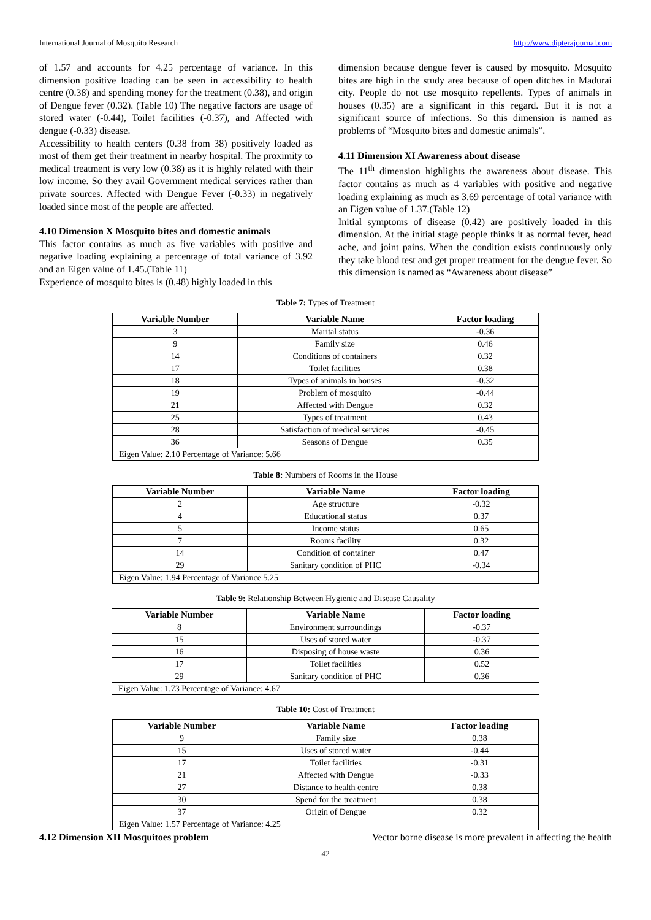International Journal of Mosquito Research http://www.dipterajournal.com
of 1.57 and accounts for 4.25 percentage of variance. In this dimension positive loading can be seen in accessibility to health centre (0.38) and spending money for the treatment (0.38), and origin of Dengue fever (0.32). (Table 10) The negative factors are usage of stored water (-0.44), Toilet facilities (-0.37), and Affected with dengue (-0.33) disease.
Accessibility to health centers (0.38 from 38) positively loaded as most of them get their treatment in nearby hospital. The proximity to medical treatment is very low (0.38) as it is highly related with their low income. So they avail Government medical services rather than private sources. Affected with Dengue Fever (-0.33) in negatively loaded since most of the people are affected.
4.10 Dimension X Mosquito bites and domestic animals
This factor contains as much as five variables with positive and negative loading explaining a percentage of total variance of 3.92 and an Eigen value of 1.45.(Table 11)
Experience of mosquito bites is (0.48) highly loaded in this
dimension because dengue fever is caused by mosquito. Mosquito bites are high in the study area because of open ditches in Madurai city. People do not use mosquito repellents. Types of animals in houses (0.35) are a significant in this regard. But it is not a significant source of infections. So this dimension is named as problems of “Mosquito bites and domestic animals”.
4.11 Dimension XI Awareness about disease
The 11<sup>th</sup> dimension highlights the awareness about disease. This factor contains as much as 4 variables with positive and negative loading explaining as much as 3.69 percentage of total variance with an Eigen value of 1.37.(Table 12)
Initial symptoms of disease (0.42) are positively loaded in this dimension. At the initial stage people thinks it as normal fever, head ache, and joint pains. When the condition exists continuously only they take blood test and get proper treatment for the dengue fever. So this dimension is named as “Awareness about disease”
Table 7: Types of Treatment
| Variable Number | Variable Name | Factor loading |
| --- | --- | --- |
| 3 | Marital status | -0.36 |
| 9 | Family size | 0.46 |
| 14 | Conditions of containers | 0.32 |
| 17 | Toilet facilities | 0.38 |
| 18 | Types of animals in houses | -0.32 |
| 19 | Problem of mosquito | -0.44 |
| 21 | Affected with Dengue | 0.32 |
| 25 | Types of treatment | 0.43 |
| 28 | Satisfaction of medical services | -0.45 |
| 36 | Seasons of Dengue | 0.35 |
| Eigen Value: 2.10 Percentage of Variance: 5.66 | | |
Table 8: Numbers of Rooms in the House
| Variable Number | Variable Name | Factor loading |
| --- | --- | --- |
| 2 | Age structure | -0.32 |
| 4 | Educational status | 0.37 |
| 5 | Income status | 0.65 |
| 7 | Rooms facility | 0.32 |
| 14 | Condition of container | 0.47 |
| 29 | Sanitary condition of PHC | -0.34 |
| Eigen Value: 1.94 Percentage of Variance 5.25 | | |
Table 9: Relationship Between Hygienic and Disease Causality
| Variable Number | Variable Name | Factor loading |
| --- | --- | --- |
| 8 | Environment surroundings | -0.37 |
| 15 | Uses of stored water | -0.37 |
| 16 | Disposing of house waste | 0.36 |
| 17 | Toilet facilities | 0.52 |
| 29 | Sanitary condition of PHC | 0.36 |
| Eigen Value: 1.73 Percentage of Variance: 4.67 | | |
Table 10: Cost of Treatment
| Variable Number | Variable Name | Factor loading |
| --- | --- | --- |
| 9 | Family size | 0.38 |
| 15 | Uses of stored water | -0.44 |
| 17 | Toilet facilities | -0.31 |
| 21 | Affected with Dengue | -0.33 |
| 27 | Distance to health centre | 0.38 |
| 30 | Spend for the treatment | 0.38 |
| 37 | Origin of Dengue | 0.32 |
| Eigen Value: 1.57 Percentage of Variance: 4.25 | | |
4.12 Dimension XII Mosquitoes problem Vector borne disease is more prevalent in affecting the health
42